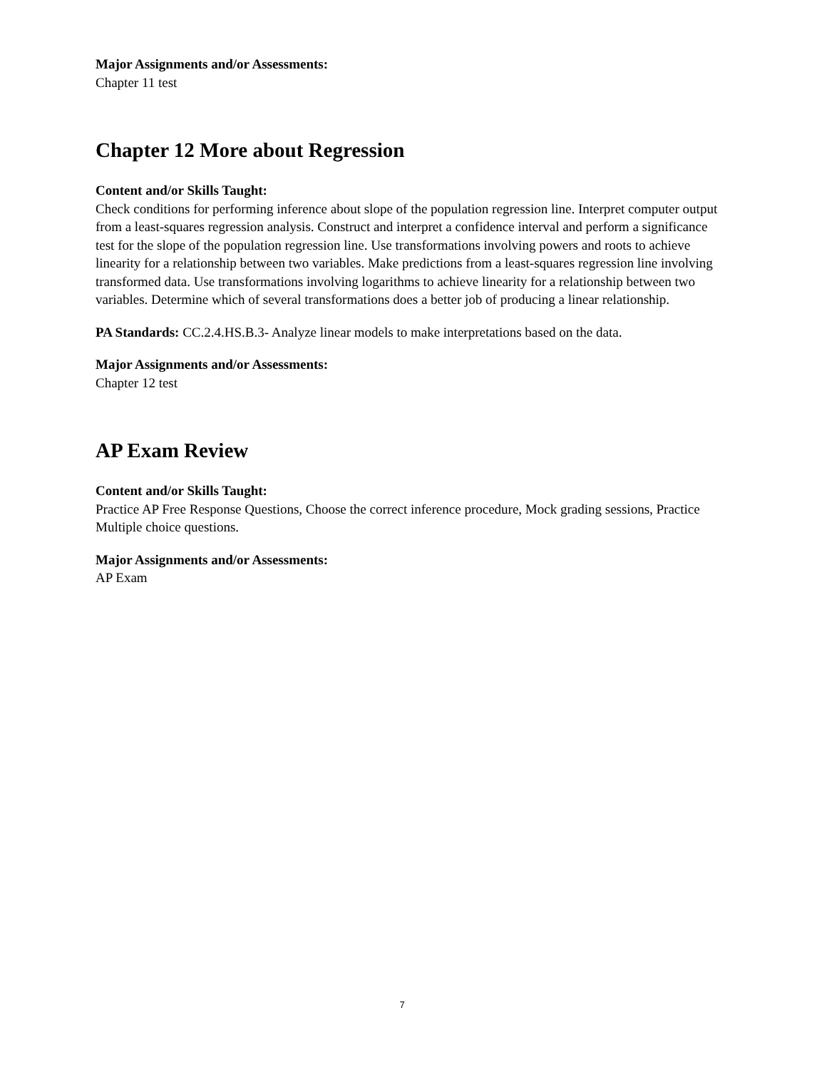Major Assignments and/or Assessments:
Chapter 11 test
Chapter 12 More about Regression
Content and/or Skills Taught:
Check conditions for performing inference about slope of the population regression line. Interpret computer output from a least-squares regression analysis. Construct and interpret a confidence interval and perform a significance test for the slope of the population regression line. Use transformations involving powers and roots to achieve linearity for a relationship between two variables. Make predictions from a least-squares regression line involving transformed data. Use transformations involving logarithms to achieve linearity for a relationship between two variables. Determine which of several transformations does a better job of producing a linear relationship.
PA Standards: CC.2.4.HS.B.3- Analyze linear models to make interpretations based on the data.
Major Assignments and/or Assessments:
Chapter 12 test
AP Exam Review
Content and/or Skills Taught:
Practice AP Free Response Questions, Choose the correct inference procedure, Mock grading sessions, Practice Multiple choice questions.
Major Assignments and/or Assessments:
AP Exam
7